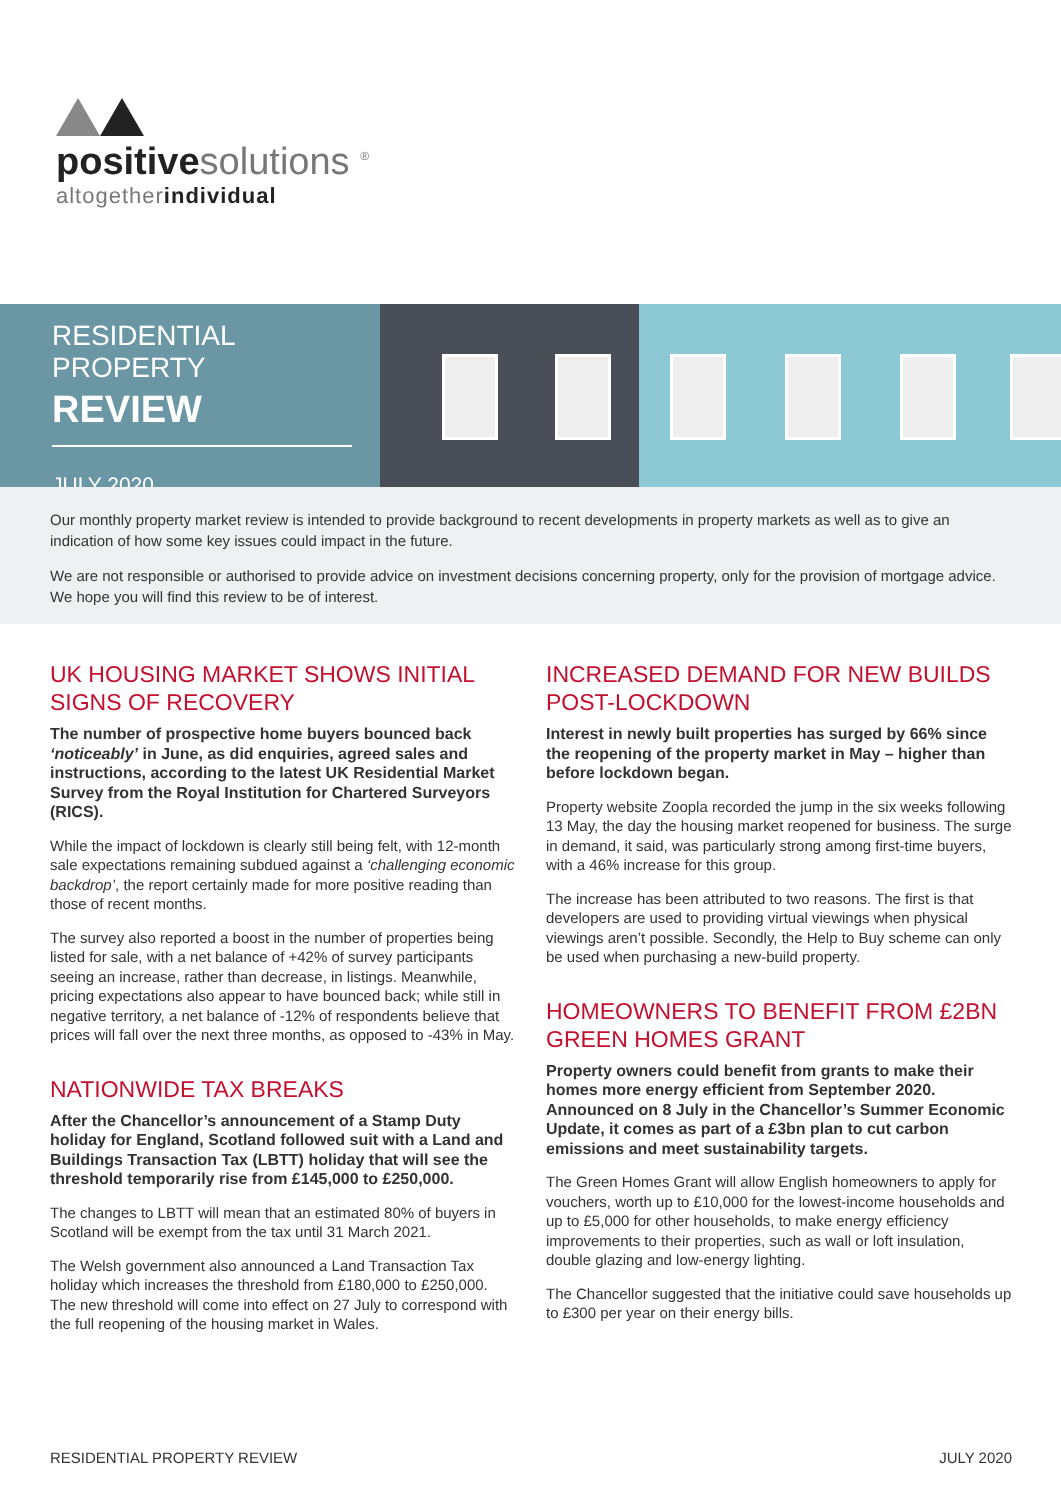positivesolutions <sup>®</sup>
altogetherindividual
RESIDENTIAL PROPERTY
REVIEW
JULY 2020
Our monthly property market review is intended to provide background to recent developments in property markets as well as to give an indication of how some key issues could impact in the future.
We are not responsible or authorised to provide advice on investment decisions concerning property, only for the provision of mortgage advice. We hope you will find this review to be of interest.
UK HOUSING MARKET SHOWS INITIAL SIGNS OF RECOVERY
The number of prospective home buyers bounced back ‘noticeably’ in June, as did enquiries, agreed sales and instructions, according to the latest UK Residential Market Survey from the Royal Institution for Chartered Surveyors (RICS).
While the impact of lockdown is clearly still being felt, with 12-month sale expectations remaining subdued against a ‘challenging economic backdrop’, the report certainly made for more positive reading than those of recent months.
The survey also reported a boost in the number of properties being listed for sale, with a net balance of +42% of survey participants seeing an increase, rather than decrease, in listings. Meanwhile, pricing expectations also appear to have bounced back; while still in negative territory, a net balance of -12% of respondents believe that prices will fall over the next three months, as opposed to -43% in May.
NATIONWIDE TAX BREAKS
After the Chancellor’s announcement of a Stamp Duty holiday for England, Scotland followed suit with a Land and Buildings Transaction Tax (LBTT) holiday that will see the threshold temporarily rise from £145,000 to £250,000.
The changes to LBTT will mean that an estimated 80% of buyers in Scotland will be exempt from the tax until 31 March 2021.
The Welsh government also announced a Land Transaction Tax holiday which increases the threshold from £180,000 to £250,000. The new threshold will come into effect on 27 July to correspond with the full reopening of the housing market in Wales.
INCREASED DEMAND FOR NEW BUILDS POST-LOCKDOWN
Interest in newly built properties has surged by 66% since the reopening of the property market in May – higher than before lockdown began.
Property website Zoopla recorded the jump in the six weeks following 13 May, the day the housing market reopened for business. The surge in demand, it said, was particularly strong among first-time buyers, with a 46% increase for this group.
The increase has been attributed to two reasons. The first is that developers are used to providing virtual viewings when physical viewings aren’t possible. Secondly, the Help to Buy scheme can only be used when purchasing a new-build property.
HOMEOWNERS TO BENEFIT FROM £2BN GREEN HOMES GRANT
Property owners could benefit from grants to make their homes more energy efficient from September 2020. Announced on 8 July in the Chancellor’s Summer Economic Update, it comes as part of a £3bn plan to cut carbon emissions and meet sustainability targets.
The Green Homes Grant will allow English homeowners to apply for vouchers, worth up to £10,000 for the lowest-income households and up to £5,000 for other households, to make energy efficiency improvements to their properties, such as wall or loft insulation, double glazing and low-energy lighting.
The Chancellor suggested that the initiative could save households up to £300 per year on their energy bills.
RESIDENTIAL PROPERTY REVIEW JULY 2020